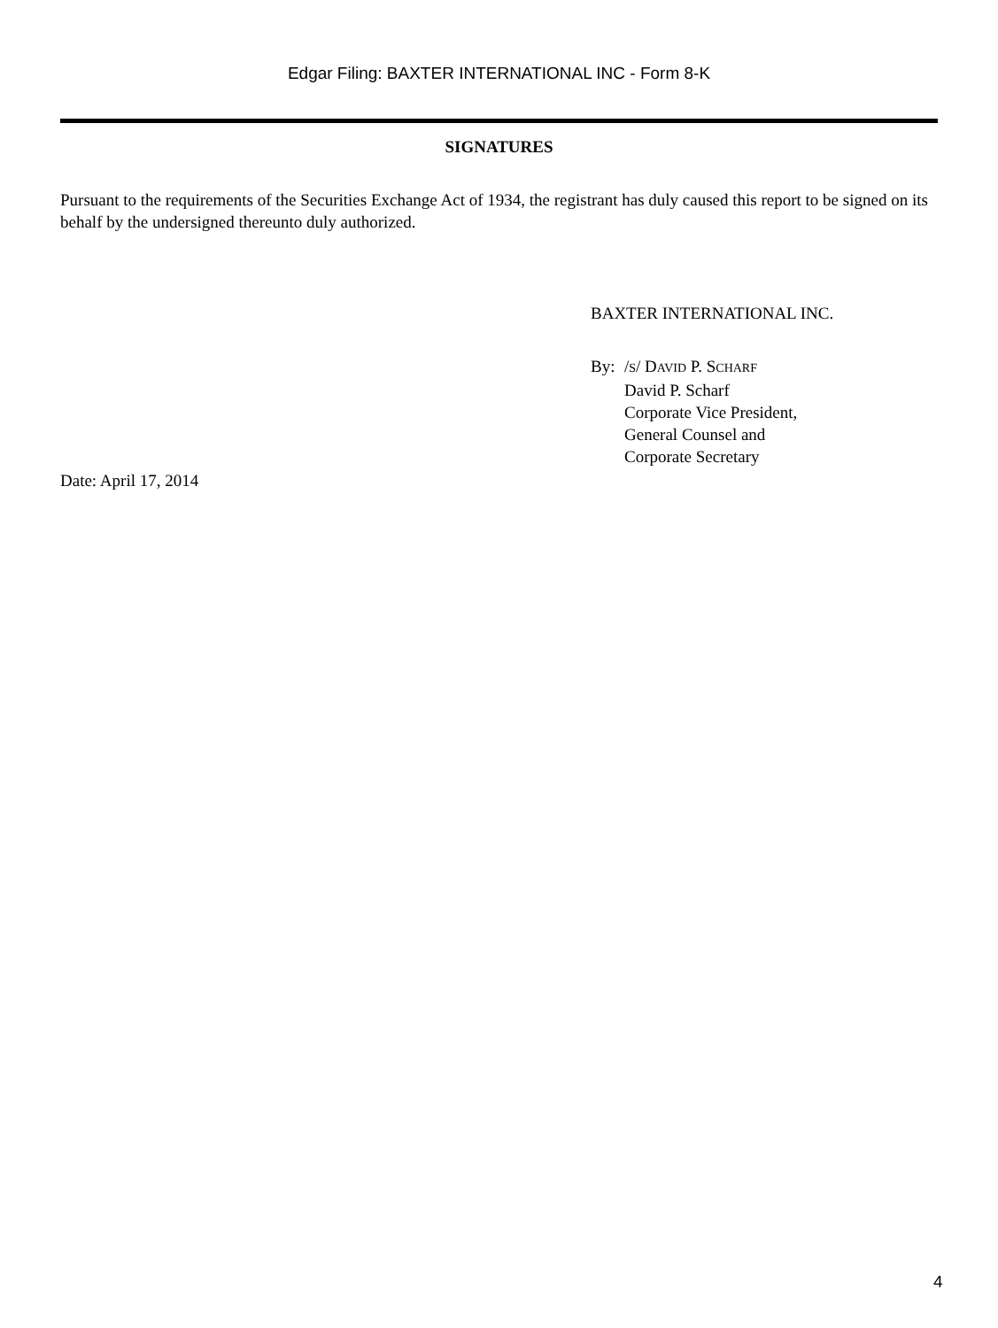Edgar Filing: BAXTER INTERNATIONAL INC - Form 8-K
SIGNATURES
Pursuant to the requirements of the Securities Exchange Act of 1934, the registrant has duly caused this report to be signed on its behalf by the undersigned thereunto duly authorized.
BAXTER INTERNATIONAL INC.
By: /S/ DAVID P. SCHARF
David P. Scharf
Corporate Vice President,
General Counsel and
Corporate Secretary
Date: April 17, 2014
4